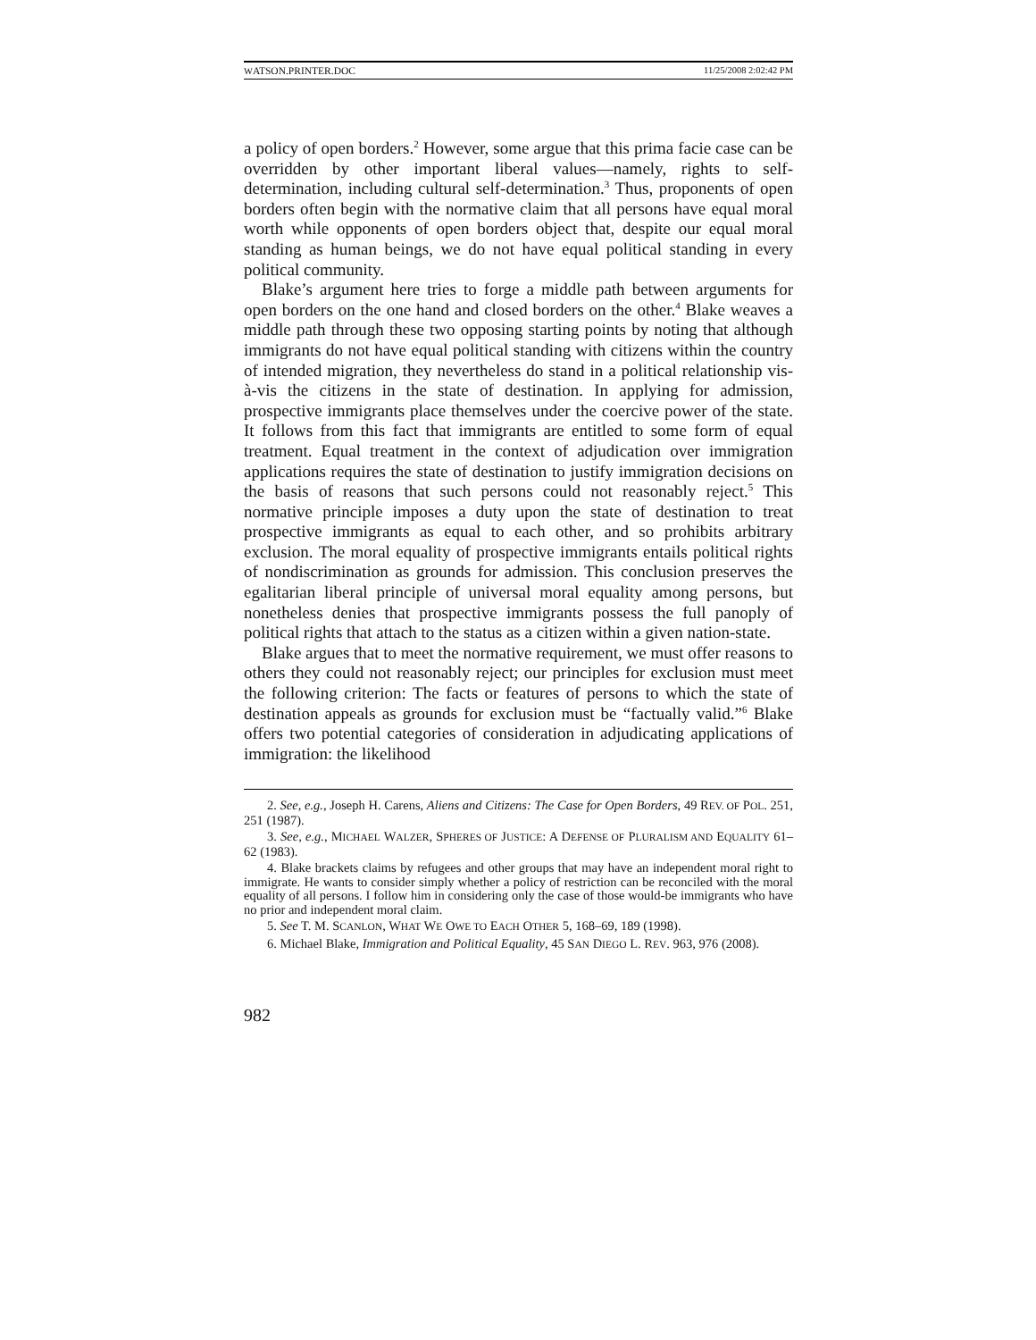WATSON.PRINTER.DOC 11/25/2008 2:02:42 PM
a policy of open borders.<sup>2</sup> However, some argue that this prima facie case can be overridden by other important liberal values—namely, rights to self-determination, including cultural self-determination.<sup>3</sup> Thus, proponents of open borders often begin with the normative claim that all persons have equal moral worth while opponents of open borders object that, despite our equal moral standing as human beings, we do not have equal political standing in every political community.
Blake’s argument here tries to forge a middle path between arguments for open borders on the one hand and closed borders on the other.<sup>4</sup> Blake weaves a middle path through these two opposing starting points by noting that although immigrants do not have equal political standing with citizens within the country of intended migration, they nevertheless do stand in a political relationship vis-à-vis the citizens in the state of destination. In applying for admission, prospective immigrants place themselves under the coercive power of the state. It follows from this fact that immigrants are entitled to some form of equal treatment. Equal treatment in the context of adjudication over immigration applications requires the state of destination to justify immigration decisions on the basis of reasons that such persons could not reasonably reject.<sup>5</sup> This normative principle imposes a duty upon the state of destination to treat prospective immigrants as equal to each other, and so prohibits arbitrary exclusion. The moral equality of prospective immigrants entails political rights of nondiscrimination as grounds for admission. This conclusion preserves the egalitarian liberal principle of universal moral equality among persons, but nonetheless denies that prospective immigrants possess the full panoply of political rights that attach to the status as a citizen within a given nation-state.
Blake argues that to meet the normative requirement, we must offer reasons to others they could not reasonably reject; our principles for exclusion must meet the following criterion: The facts or features of persons to which the state of destination appeals as grounds for exclusion must be “factually valid.”<sup>6</sup> Blake offers two potential categories of consideration in adjudicating applications of immigration: the likelihood
2. See, e.g., Joseph H. Carens, Aliens and Citizens: The Case for Open Borders, 49 REV. OF POL. 251, 251 (1987).
3. See, e.g., MICHAEL WALZER, SPHERES OF JUSTICE: A DEFENSE OF PLURALISM AND EQUALITY 61–62 (1983).
4. Blake brackets claims by refugees and other groups that may have an independent moral right to immigrate. He wants to consider simply whether a policy of restriction can be reconciled with the moral equality of all persons. I follow him in considering only the case of those would-be immigrants who have no prior and independent moral claim.
5. See T. M. SCANLON, WHAT WE OWE TO EACH OTHER 5, 168–69, 189 (1998).
6. Michael Blake, Immigration and Political Equality, 45 SAN DIEGO L. REV. 963, 976 (2008).
982